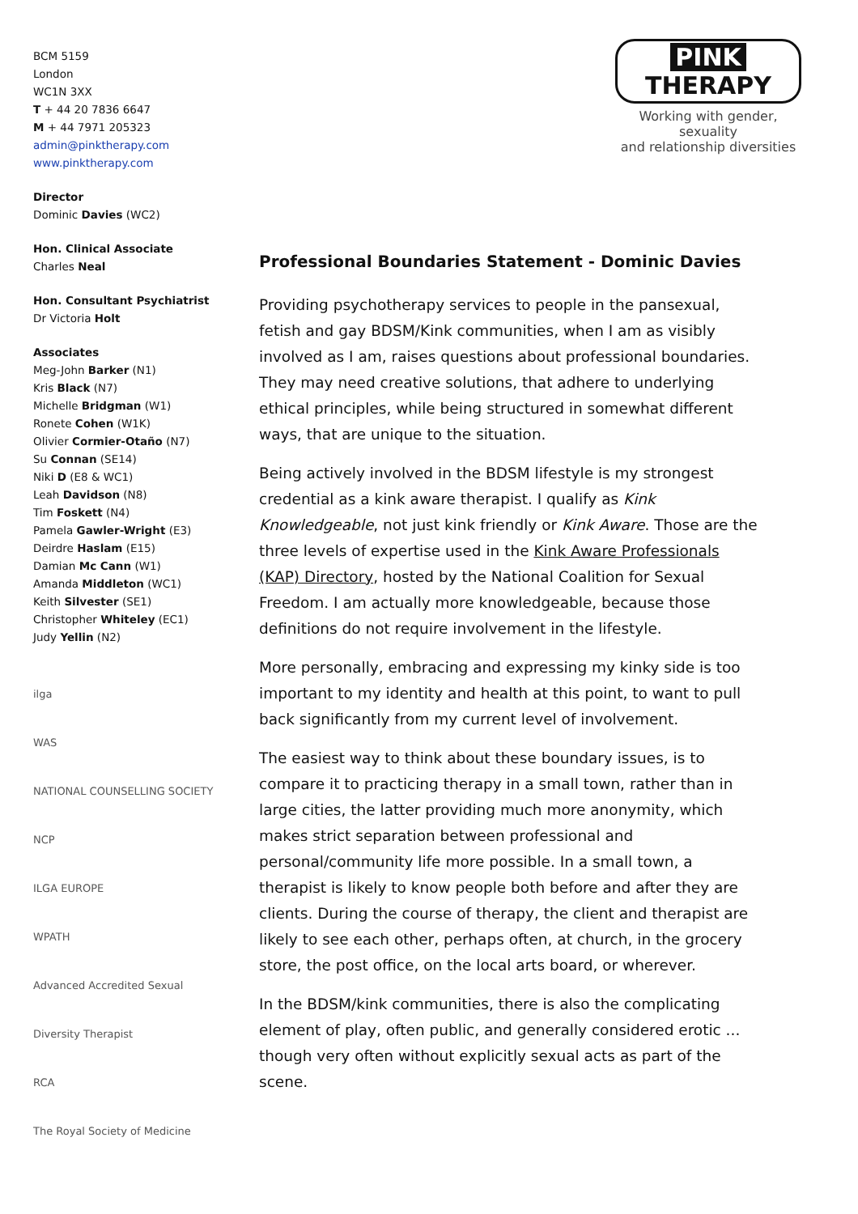BCM 5159
London
WC1N 3XX
T + 44 20 7836 6647
M + 44 7971 205323
admin@pinktherapy.com
www.pinktherapy.com
Director
Dominic Davies (WC2)
Hon. Clinical Associate
Charles Neal
Hon. Consultant Psychiatrist
Dr Victoria Holt
Associates
Meg-John Barker (N1)
Kris Black (N7)
Michelle Bridgman (W1)
Ronete Cohen (W1K)
Olivier Cormier-Otaño (N7)
Su Connan (SE14)
Niki D (E8 & WC1)
Leah Davidson (N8)
Tim Foskett (N4)
Pamela Gawler-Wright (E3)
Deirdre Haslam (E15)
Damian Mc Cann (W1)
Amanda Middleton (WC1)
Keith Silvester (SE1)
Christopher Whiteley (EC1)
Judy Yellin (N2)
ilga
WAS
NATIONAL COUNSELLING SOCIETY
NCP
ILGA EUROPE
WPATH
Advanced Accredited Sexual Diversity Therapist
RCA
The Royal Society of Medicine
PINK THERAPY
Working with gender, sexuality
and relationship diversities
Professional Boundaries Statement - Dominic Davies
Providing psychotherapy services to people in the pansexual, fetish and gay BDSM/Kink communities, when I am as visibly involved as I am, raises questions about professional boundaries. They may need creative solutions, that adhere to underlying ethical principles, while being structured in somewhat different ways, that are unique to the situation.
Being actively involved in the BDSM lifestyle is my strongest credential as a kink aware therapist. I qualify as Kink Knowledgeable, not just kink friendly or Kink Aware. Those are the three levels of expertise used in the Kink Aware Professionals (KAP) Directory, hosted by the National Coalition for Sexual Freedom. I am actually more knowledgeable, because those definitions do not require involvement in the lifestyle.
More personally, embracing and expressing my kinky side is too important to my identity and health at this point, to want to pull back significantly from my current level of involvement.
The easiest way to think about these boundary issues, is to compare it to practicing therapy in a small town, rather than in large cities, the latter providing much more anonymity, which makes strict separation between professional and personal/community life more possible. In a small town, a therapist is likely to know people both before and after they are clients. During the course of therapy, the client and therapist are likely to see each other, perhaps often, at church, in the grocery store, the post office, on the local arts board, or wherever.
In the BDSM/kink communities, there is also the complicating element of play, often public, and generally considered erotic ... though very often without explicitly sexual acts as part of the scene.